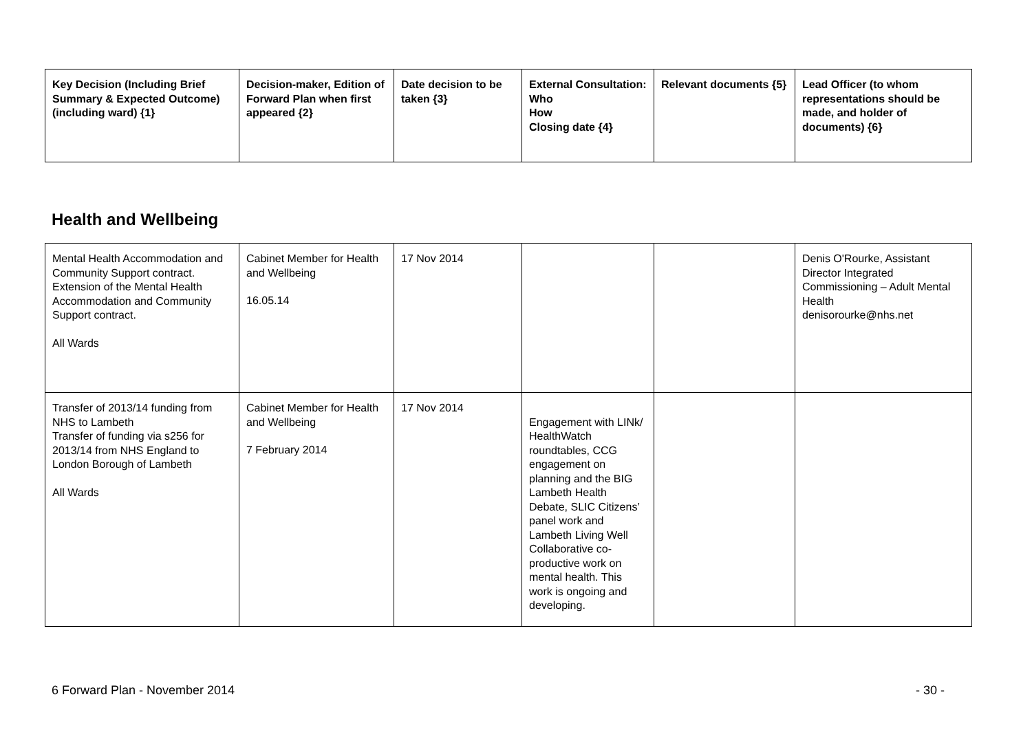| Key Decision (Including Brief Summary & Expected Outcome) (including ward) {1} | Decision-maker, Edition of Forward Plan when first appeared {2} | Date decision to be taken {3} | External Consultation: Who How Closing date {4} | Relevant documents {5} | Lead Officer (to whom representations should be made, and holder of documents) {6} |
| --- | --- | --- | --- | --- | --- |
Health and Wellbeing
| Mental Health Accommodation and Community Support contract. Extension of the Mental Health Accommodation and Community Support contract. All Wards | Cabinet Member for Health and Wellbeing 16.05.14 | 17 Nov 2014 | | | Denis O'Rourke, Assistant Director Integrated Commissioning – Adult Mental Health denisorourke@nhs.net |
| Transfer of 2013/14 funding from NHS to Lambeth Transfer of funding via s256 for 2013/14 from NHS England to London Borough of Lambeth All Wards | Cabinet Member for Health and Wellbeing 7 February 2014 | 17 Nov 2014 | Engagement with LINk/ HealthWatch roundtables, CCG engagement on planning and the BIG Lambeth Health Debate, SLIC Citizens’ panel work and Lambeth Living Well Collaborative co-productive work on mental health. This work is ongoing and developing. | | |
6 Forward Plan - November 2014 - 30 -